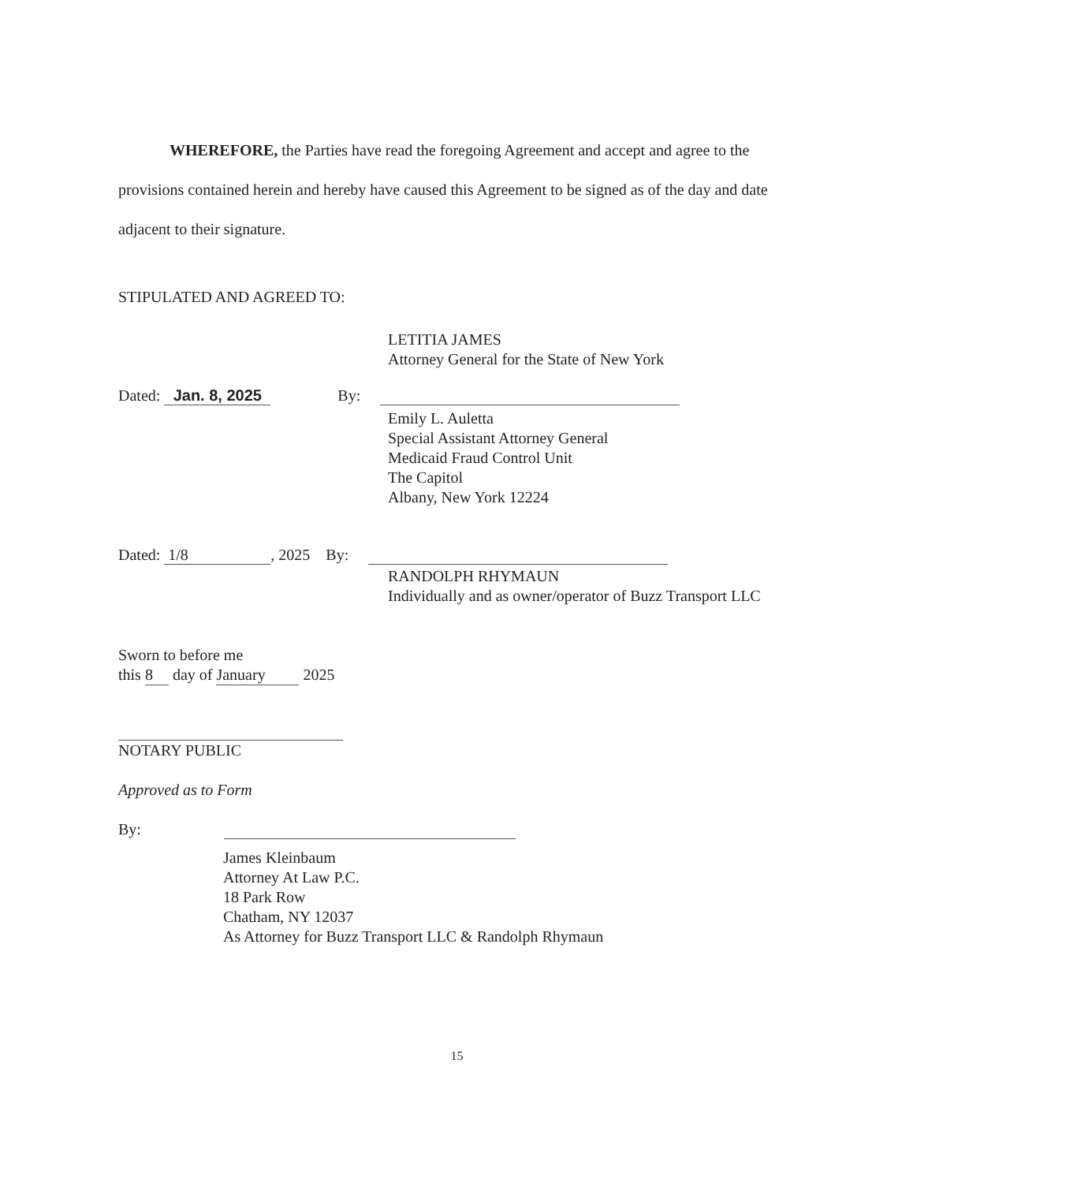WHEREFORE, the Parties have read the foregoing Agreement and accept and agree to the provisions contained herein and hereby have caused this Agreement to be signed as of the day and date adjacent to their signature.
STIPULATED AND AGREED TO:
LETITIA JAMES
Attorney General for the State of New York
Dated: Jan. 8, 2025 By:
Emily L. Auletta
Special Assistant Attorney General
Medicaid Fraud Control Unit
The Capitol
Albany, New York 12224
Dated: 1/8, 2025 By:
RANDOLPH RHYMAUN
Individually and as owner/operator of Buzz Transport LLC
Sworn to before me
this 8 day of January 2025
NOTARY PUBLIC
Approved as to Form
By:
James Kleinbaum
Attorney At Law P.C.
18 Park Row
Chatham, NY 12037
As Attorney for Buzz Transport LLC & Randolph Rhymaun
15